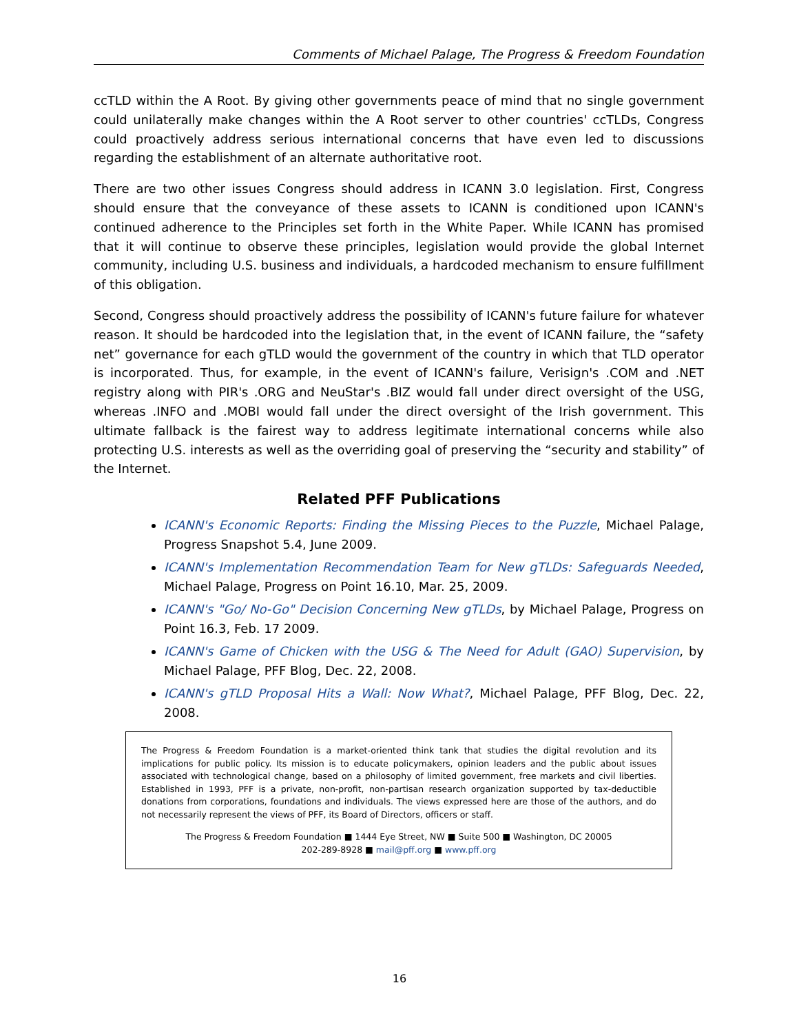Comments of Michael Palage, The Progress & Freedom Foundation
ccTLD within the A Root. By giving other governments peace of mind that no single government could unilaterally make changes within the A Root server to other countries' ccTLDs, Congress could proactively address serious international concerns that have even led to discussions regarding the establishment of an alternate authoritative root.
There are two other issues Congress should address in ICANN 3.0 legislation. First, Congress should ensure that the conveyance of these assets to ICANN is conditioned upon ICANN's continued adherence to the Principles set forth in the White Paper. While ICANN has promised that it will continue to observe these principles, legislation would provide the global Internet community, including U.S. business and individuals, a hardcoded mechanism to ensure fulfillment of this obligation.
Second, Congress should proactively address the possibility of ICANN's future failure for whatever reason. It should be hardcoded into the legislation that, in the event of ICANN failure, the “safety net” governance for each gTLD would the government of the country in which that TLD operator is incorporated. Thus, for example, in the event of ICANN's failure, Verisign's .COM and .NET registry along with PIR's .ORG and NeuStar's .BIZ would fall under direct oversight of the USG, whereas .INFO and .MOBI would fall under the direct oversight of the Irish government. This ultimate fallback is the fairest way to address legitimate international concerns while also protecting U.S. interests as well as the overriding goal of preserving the “security and stability” of the Internet.
Related PFF Publications
ICANN's Economic Reports: Finding the Missing Pieces to the Puzzle, Michael Palage, Progress Snapshot 5.4, June 2009.
ICANN's Implementation Recommendation Team for New gTLDs: Safeguards Needed, Michael Palage, Progress on Point 16.10, Mar. 25, 2009.
ICANN's "Go/ No-Go" Decision Concerning New gTLDs, by Michael Palage, Progress on Point 16.3, Feb. 17 2009.
ICANN's Game of Chicken with the USG & The Need for Adult (GAO) Supervision, by Michael Palage, PFF Blog, Dec. 22, 2008.
ICANN's gTLD Proposal Hits a Wall: Now What?, Michael Palage, PFF Blog, Dec. 22, 2008.
The Progress & Freedom Foundation is a market-oriented think tank that studies the digital revolution and its implications for public policy. Its mission is to educate policymakers, opinion leaders and the public about issues associated with technological change, based on a philosophy of limited government, free markets and civil liberties. Established in 1993, PFF is a private, non-profit, non-partisan research organization supported by tax-deductible donations from corporations, foundations and individuals. The views expressed here are those of the authors, and do not necessarily represent the views of PFF, its Board of Directors, officers or staff.
The Progress & Freedom Foundation ■ 1444 Eye Street, NW ■ Suite 500 ■ Washington, DC 20005
202-289-8928 ■ mail@pff.org ■ www.pff.org
16